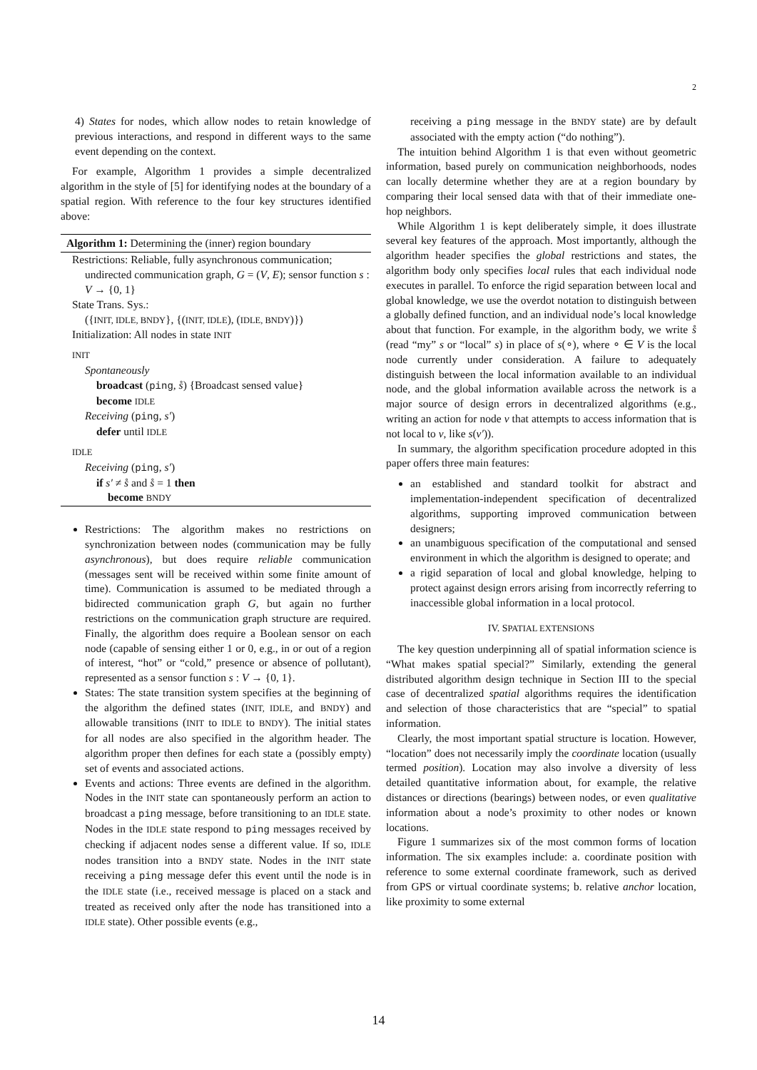2
4) States for nodes, which allow nodes to retain knowledge of previous interactions, and respond in different ways to the same event depending on the context.
For example, Algorithm 1 provides a simple decentralized algorithm in the style of [5] for identifying nodes at the boundary of a spatial region. With reference to the four key structures identified above:
Algorithm 1: Determining the (inner) region boundary
Restrictions: Reliable, fully asynchronous communication;
undirected communication graph, G = (V, E); sensor function s : V → {0, 1}
State Trans. Sys.:
({INIT, IDLE, BNDY}, {(INIT, IDLE), (IDLE, BNDY)})
Initialization: All nodes in state INIT
INIT
Spontaneously
broadcast (ping, s̊) {Broadcast sensed value}
become IDLE
Receiving (ping, s′)
defer until IDLE
IDLE
Receiving (ping, s′)
if s′ ≠ s̊ and s̊ = 1 then
become BNDY
Restrictions: The algorithm makes no restrictions on synchronization between nodes (communication may be fully asynchronous), but does require reliable communication (messages sent will be received within some finite amount of time). Communication is assumed to be mediated through a bidirected communication graph G, but again no further restrictions on the communication graph structure are required. Finally, the algorithm does require a Boolean sensor on each node (capable of sensing either 1 or 0, e.g., in or out of a region of interest, “hot” or “cold,” presence or absence of pollutant), represented as a sensor function s : V → {0, 1}.
States: The state transition system specifies at the beginning of the algorithm the defined states (INIT, IDLE, and BNDY) and allowable transitions (INIT to IDLE to BNDY). The initial states for all nodes are also specified in the algorithm header. The algorithm proper then defines for each state a (possibly empty) set of events and associated actions.
Events and actions: Three events are defined in the algorithm. Nodes in the INIT state can spontaneously perform an action to broadcast a ping message, before transitioning to an IDLE state. Nodes in the IDLE state respond to ping messages received by checking if adjacent nodes sense a different value. If so, IDLE nodes transition into a BNDY state. Nodes in the INIT state receiving a ping message defer this event until the node is in the IDLE state (i.e., received message is placed on a stack and treated as received only after the node has transitioned into a IDLE state). Other possible events (e.g.,
receiving a ping message in the BNDY state) are by default associated with the empty action (“do nothing”).
The intuition behind Algorithm 1 is that even without geometric information, based purely on communication neighborhoods, nodes can locally determine whether they are at a region boundary by comparing their local sensed data with that of their immediate one-hop neighbors.
While Algorithm 1 is kept deliberately simple, it does illustrate several key features of the approach. Most importantly, although the algorithm header specifies the global restrictions and states, the algorithm body only specifies local rules that each individual node executes in parallel. To enforce the rigid separation between local and global knowledge, we use the overdot notation to distinguish between a globally defined function, and an individual node’s local knowledge about that function. For example, in the algorithm body, we write s̊ (read “my” s or “local” s) in place of s(∘), where ∘ ∈ V is the local node currently under consideration. A failure to adequately distinguish between the local information available to an individual node, and the global information available across the network is a major source of design errors in decentralized algorithms (e.g., writing an action for node v that attempts to access information that is not local to v, like s(v′)).
In summary, the algorithm specification procedure adopted in this paper offers three main features:
an established and standard toolkit for abstract and implementation-independent specification of decentralized algorithms, supporting improved communication between designers;
an unambiguous specification of the computational and sensed environment in which the algorithm is designed to operate; and
a rigid separation of local and global knowledge, helping to protect against design errors arising from incorrectly referring to inaccessible global information in a local protocol.
IV. SPATIAL EXTENSIONS
The key question underpinning all of spatial information science is “What makes spatial special?” Similarly, extending the general distributed algorithm design technique in Section III to the special case of decentralized spatial algorithms requires the identification and selection of those characteristics that are “special” to spatial information.
Clearly, the most important spatial structure is location. However, “location” does not necessarily imply the coordinate location (usually termed position). Location may also involve a diversity of less detailed quantitative information about, for example, the relative distances or directions (bearings) between nodes, or even qualitative information about a node’s proximity to other nodes or known locations.
Figure 1 summarizes six of the most common forms of location information. The six examples include: a. coordinate position with reference to some external coordinate framework, such as derived from GPS or virtual coordinate systems; b. relative anchor location, like proximity to some external
14